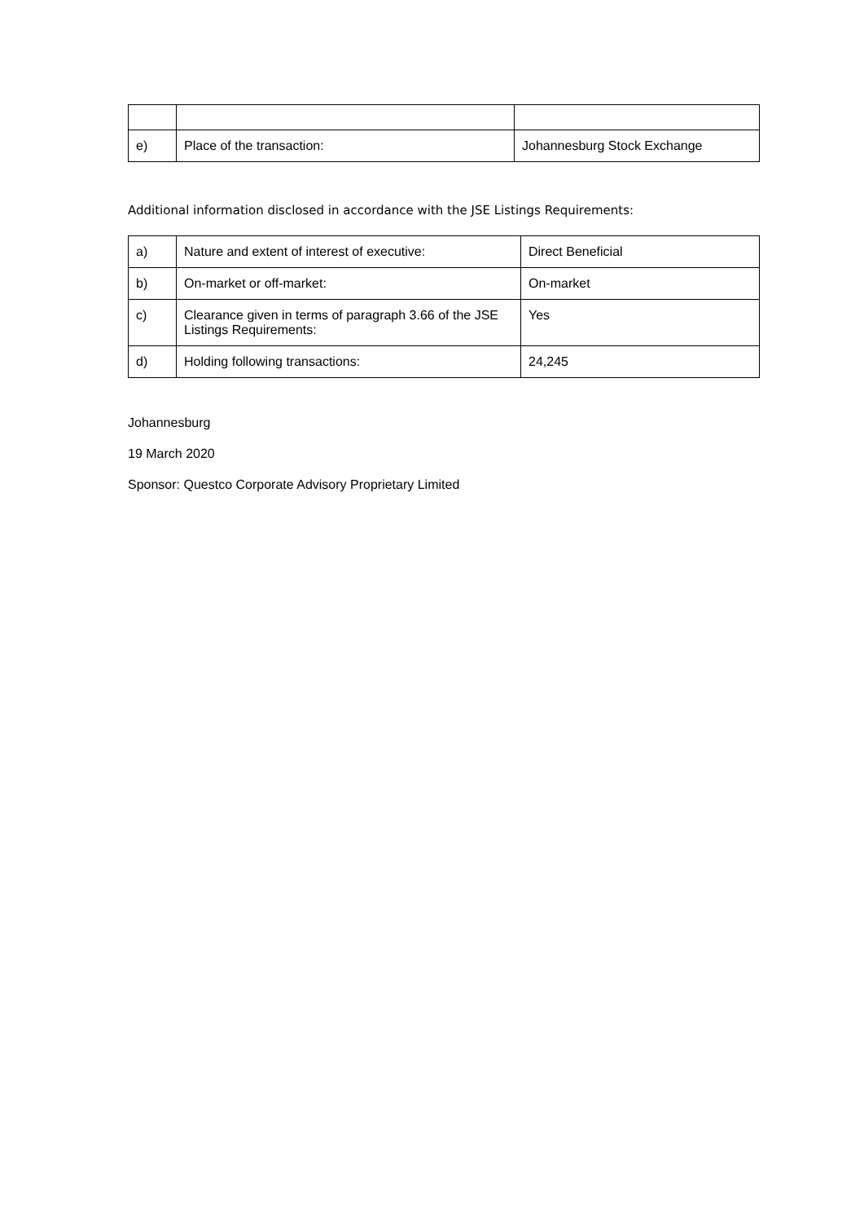| e) | Place of the transaction: | Johannesburg Stock Exchange |
Additional information disclosed in accordance with the JSE Listings Requirements:
| a) | Nature and extent of interest of executive: | Direct Beneficial |
| b) | On-market or off-market: | On-market |
| c) | Clearance given in terms of paragraph 3.66 of the JSE Listings Requirements: | Yes |
| d) | Holding following transactions: | 24,245 |
Johannesburg
19 March 2020
Sponsor: Questco Corporate Advisory Proprietary Limited